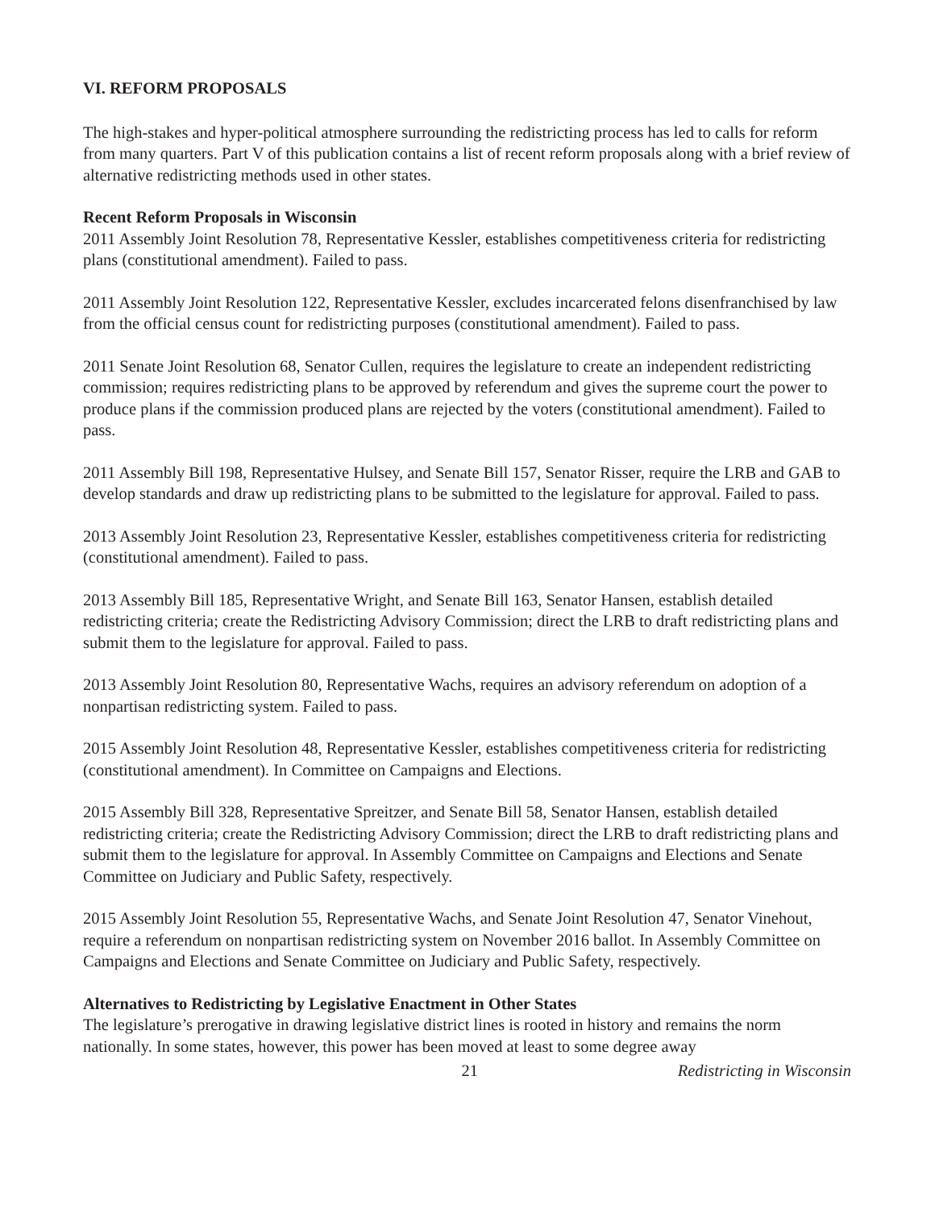VI. REFORM PROPOSALS
The high-stakes and hyper-political atmosphere surrounding the redistricting process has led to calls for reform from many quarters. Part V of this publication contains a list of recent reform proposals along with a brief review of alternative redistricting methods used in other states.
Recent Reform Proposals in Wisconsin
2011 Assembly Joint Resolution 78, Representative Kessler, establishes competitiveness criteria for redistricting plans (constitutional amendment). Failed to pass.
2011 Assembly Joint Resolution 122, Representative Kessler, excludes incarcerated felons disenfranchised by law from the official census count for redistricting purposes (constitutional amendment). Failed to pass.
2011 Senate Joint Resolution 68, Senator Cullen, requires the legislature to create an independent redistricting commission; requires redistricting plans to be approved by referendum and gives the supreme court the power to produce plans if the commission produced plans are rejected by the voters (constitutional amendment). Failed to pass.
2011 Assembly Bill 198, Representative Hulsey, and Senate Bill 157, Senator Risser, require the LRB and GAB to develop standards and draw up redistricting plans to be submitted to the legislature for approval. Failed to pass.
2013 Assembly Joint Resolution 23, Representative Kessler, establishes competitiveness criteria for redistricting (constitutional amendment). Failed to pass.
2013 Assembly Bill 185, Representative Wright, and Senate Bill 163, Senator Hansen, establish detailed redistricting criteria; create the Redistricting Advisory Commission; direct the LRB to draft redistricting plans and submit them to the legislature for approval. Failed to pass.
2013 Assembly Joint Resolution 80, Representative Wachs, requires an advisory referendum on adoption of a nonpartisan redistricting system. Failed to pass.
2015 Assembly Joint Resolution 48, Representative Kessler, establishes competitiveness criteria for redistricting (constitutional amendment). In Committee on Campaigns and Elections.
2015 Assembly Bill 328, Representative Spreitzer, and Senate Bill 58, Senator Hansen, establish detailed redistricting criteria; create the Redistricting Advisory Commission; direct the LRB to draft redistricting plans and submit them to the legislature for approval. In Assembly Committee on Campaigns and Elections and Senate Committee on Judiciary and Public Safety, respectively.
2015 Assembly Joint Resolution 55, Representative Wachs, and Senate Joint Resolution 47, Senator Vinehout, require a referendum on nonpartisan redistricting system on November 2016 ballot. In Assembly Committee on Campaigns and Elections and Senate Committee on Judiciary and Public Safety, respectively.
Alternatives to Redistricting by Legislative Enactment in Other States
The legislature’s prerogative in drawing legislative district lines is rooted in history and remains the norm nationally. In some states, however, this power has been moved at least to some degree away
21 Redistricting in Wisconsin